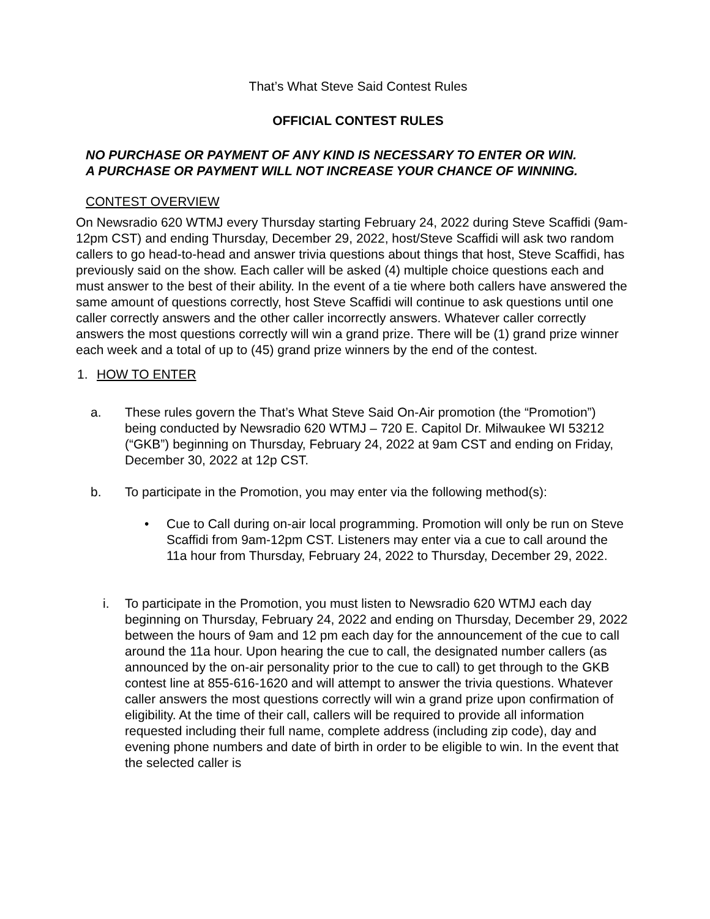That’s What Steve Said Contest Rules
OFFICIAL CONTEST RULES
NO PURCHASE OR PAYMENT OF ANY KIND IS NECESSARY TO ENTER OR WIN.
A PURCHASE OR PAYMENT WILL NOT INCREASE YOUR CHANCE OF WINNING.
CONTEST OVERVIEW
On Newsradio 620 WTMJ every Thursday starting February 24, 2022 during Steve Scaffidi (9am-12pm CST) and ending Thursday, December 29, 2022, host/Steve Scaffidi will ask two random callers to go head-to-head and answer trivia questions about things that host, Steve Scaffidi, has previously said on the show. Each caller will be asked (4) multiple choice questions each and must answer to the best of their ability. In the event of a tie where both callers have answered the same amount of questions correctly, host Steve Scaffidi will continue to ask questions until one caller correctly answers and the other caller incorrectly answers. Whatever caller correctly answers the most questions correctly will win a grand prize. There will be (1) grand prize winner each week and a total of up to (45) grand prize winners by the end of the contest.
1. HOW TO ENTER
a. These rules govern the That’s What Steve Said On-Air promotion (the “Promotion”) being conducted by Newsradio 620 WTMJ – 720 E. Capitol Dr. Milwaukee WI 53212 (“GKB”) beginning on Thursday, February 24, 2022 at 9am CST and ending on Friday, December 30, 2022 at 12p CST.
b. To participate in the Promotion, you may enter via the following method(s):
• Cue to Call during on-air local programming. Promotion will only be run on Steve Scaffidi from 9am-12pm CST. Listeners may enter via a cue to call around the 11a hour from Thursday, February 24, 2022 to Thursday, December 29, 2022.
i. To participate in the Promotion, you must listen to Newsradio 620 WTMJ each day beginning on Thursday, February 24, 2022 and ending on Thursday, December 29, 2022 between the hours of 9am and 12 pm each day for the announcement of the cue to call around the 11a hour. Upon hearing the cue to call, the designated number callers (as announced by the on-air personality prior to the cue to call) to get through to the GKB contest line at 855-616-1620 and will attempt to answer the trivia questions. Whatever caller answers the most questions correctly will win a grand prize upon confirmation of eligibility. At the time of their call, callers will be required to provide all information requested including their full name, complete address (including zip code), day and evening phone numbers and date of birth in order to be eligible to win. In the event that the selected caller is